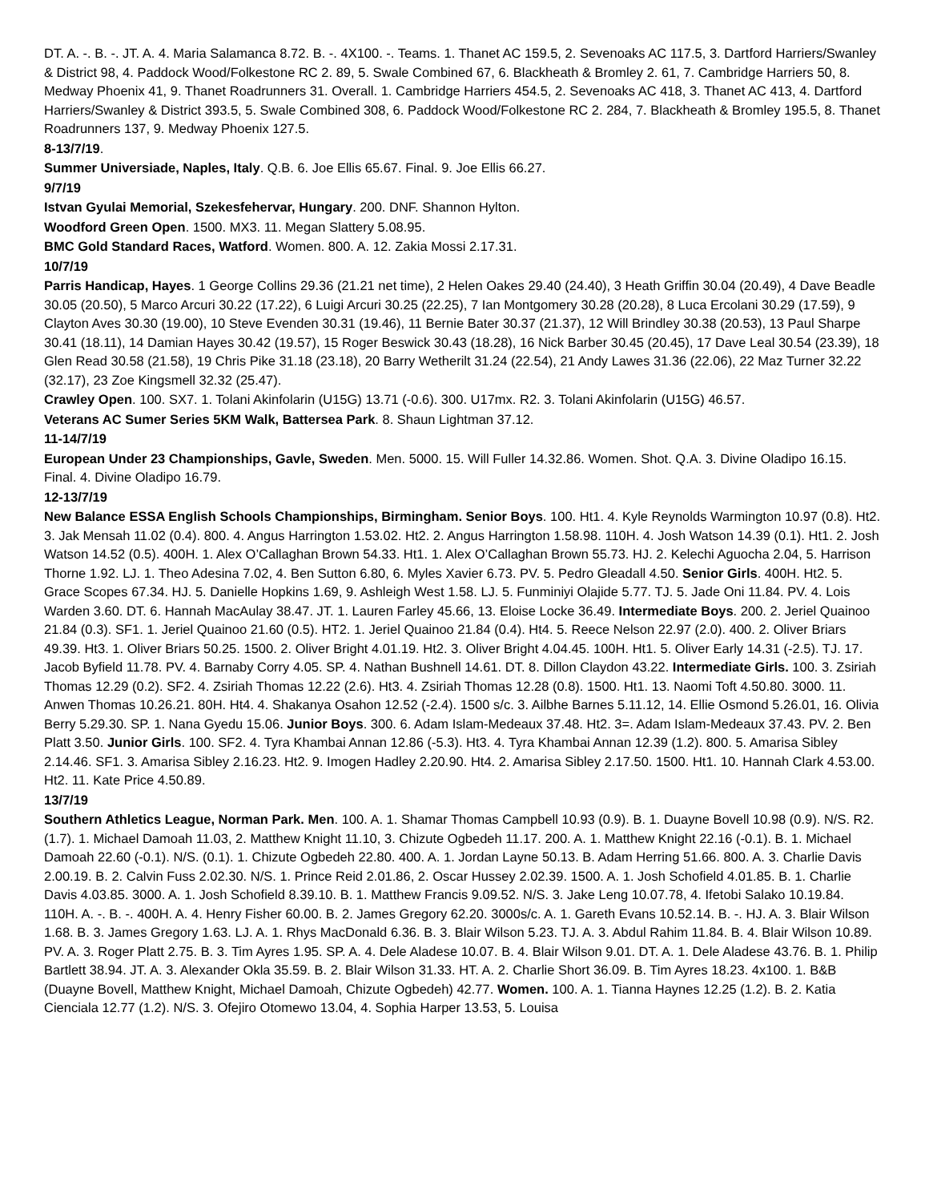DT. A. -. B. -. JT. A. 4. Maria Salamanca 8.72. B. -. 4X100. -. Teams. 1. Thanet AC 159.5, 2. Sevenoaks AC 117.5, 3. Dartford Harriers/Swanley & District 98, 4. Paddock Wood/Folkestone RC 2. 89, 5. Swale Combined 67, 6. Blackheath & Bromley 2. 61, 7. Cambridge Harriers 50, 8. Medway Phoenix 41, 9. Thanet Roadrunners 31. Overall. 1. Cambridge Harriers 454.5, 2. Sevenoaks AC 418, 3. Thanet AC 413, 4. Dartford Harriers/Swanley & District 393.5, 5. Swale Combined 308, 6. Paddock Wood/Folkestone RC 2. 284, 7. Blackheath & Bromley 195.5, 8. Thanet Roadrunners 137, 9. Medway Phoenix 127.5.
8-13/7/19.
Summer Universiade, Naples, Italy. Q.B. 6. Joe Ellis 65.67. Final. 9. Joe Ellis 66.27.
9/7/19
Istvan Gyulai Memorial, Szekesfehervar, Hungary. 200. DNF. Shannon Hylton.
Woodford Green Open. 1500. MX3. 11. Megan Slattery 5.08.95.
BMC Gold Standard Races, Watford. Women. 800. A. 12. Zakia Mossi 2.17.31.
10/7/19
Parris Handicap, Hayes. 1 George Collins 29.36 (21.21 net time), 2 Helen Oakes 29.40 (24.40), 3 Heath Griffin 30.04 (20.49), 4 Dave Beadle 30.05 (20.50), 5 Marco Arcuri 30.22 (17.22), 6 Luigi Arcuri 30.25 (22.25), 7 Ian Montgomery 30.28 (20.28), 8 Luca Ercolani 30.29 (17.59), 9 Clayton Aves 30.30 (19.00), 10 Steve Evenden 30.31 (19.46), 11 Bernie Bater 30.37 (21.37), 12 Will Brindley 30.38 (20.53), 13 Paul Sharpe 30.41 (18.11), 14 Damian Hayes 30.42 (19.57), 15 Roger Beswick 30.43 (18.28), 16 Nick Barber 30.45 (20.45), 17 Dave Leal 30.54 (23.39), 18 Glen Read 30.58 (21.58), 19 Chris Pike 31.18 (23.18), 20 Barry Wetherilt 31.24 (22.54), 21 Andy Lawes 31.36 (22.06), 22 Maz Turner 32.22 (32.17), 23 Zoe Kingsmell 32.32 (25.47).
Crawley Open. 100. SX7. 1. Tolani Akinfolarin (U15G) 13.71 (-0.6). 300. U17mx. R2. 3. Tolani Akinfolarin (U15G) 46.57.
Veterans AC Sumer Series 5KM Walk, Battersea Park. 8. Shaun Lightman 37.12.
11-14/7/19
European Under 23 Championships, Gavle, Sweden. Men. 5000. 15. Will Fuller 14.32.86. Women. Shot. Q.A. 3. Divine Oladipo 16.15. Final. 4. Divine Oladipo 16.79.
12-13/7/19
New Balance ESSA English Schools Championships, Birmingham. Senior Boys. 100. Ht1. 4. Kyle Reynolds Warmington 10.97 (0.8). Ht2. 3. Jak Mensah 11.02 (0.4). 800. 4. Angus Harrington 1.53.02. Ht2. 2. Angus Harrington 1.58.98. 110H. 4. Josh Watson 14.39 (0.1). Ht1. 2. Josh Watson 14.52 (0.5). 400H. 1. Alex O’Callaghan Brown 54.33. Ht1. 1. Alex O’Callaghan Brown 55.73. HJ. 2. Kelechi Aguocha 2.04, 5. Harrison Thorne 1.92. LJ. 1. Theo Adesina 7.02, 4. Ben Sutton 6.80, 6. Myles Xavier 6.73. PV. 5. Pedro Gleadall 4.50. Senior Girls. 400H. Ht2. 5. Grace Scopes 67.34. HJ. 5. Danielle Hopkins 1.69, 9. Ashleigh West 1.58. LJ. 5. Funminiyi Olajide 5.77. TJ. 5. Jade Oni 11.84. PV. 4. Lois Warden 3.60. DT. 6. Hannah MacAulay 38.47. JT. 1. Lauren Farley 45.66, 13. Eloise Locke 36.49. Intermediate Boys. 200. 2. Jeriel Quainoo 21.84 (0.3). SF1. 1. Jeriel Quainoo 21.60 (0.5). HT2. 1. Jeriel Quainoo 21.84 (0.4). Ht4. 5. Reece Nelson 22.97 (2.0). 400. 2. Oliver Briars 49.39. Ht3. 1. Oliver Briars 50.25. 1500. 2. Oliver Bright 4.01.19. Ht2. 3. Oliver Bright 4.04.45. 100H. Ht1. 5. Oliver Early 14.31 (-2.5). TJ. 17. Jacob Byfield 11.78. PV. 4. Barnaby Corry 4.05. SP. 4. Nathan Bushnell 14.61. DT. 8. Dillon Claydon 43.22. Intermediate Girls. 100. 3. Zsiriah Thomas 12.29 (0.2). SF2. 4. Zsiriah Thomas 12.22 (2.6). Ht3. 4. Zsiriah Thomas 12.28 (0.8). 1500. Ht1. 13. Naomi Toft 4.50.80. 3000. 11. Anwen Thomas 10.26.21. 80H. Ht4. 4. Shakanya Osahon 12.52 (-2.4). 1500 s/c. 3. Ailbhe Barnes 5.11.12, 14. Ellie Osmond 5.26.01, 16. Olivia Berry 5.29.30. SP. 1. Nana Gyedu 15.06. Junior Boys. 300. 6. Adam Islam-Medeaux 37.48. Ht2. 3=. Adam Islam-Medeaux 37.43. PV. 2. Ben Platt 3.50. Junior Girls. 100. SF2. 4. Tyra Khambai Annan 12.86 (-5.3). Ht3. 4. Tyra Khambai Annan 12.39 (1.2). 800. 5. Amarisa Sibley 2.14.46. SF1. 3. Amarisa Sibley 2.16.23. Ht2. 9. Imogen Hadley 2.20.90. Ht4. 2. Amarisa Sibley 2.17.50. 1500. Ht1. 10. Hannah Clark 4.53.00. Ht2. 11. Kate Price 4.50.89.
13/7/19
Southern Athletics League, Norman Park. Men. 100. A. 1. Shamar Thomas Campbell 10.93 (0.9). B. 1. Duayne Bovell 10.98 (0.9). N/S. R2. (1.7). 1. Michael Damoah 11.03, 2. Matthew Knight 11.10, 3. Chizute Ogbedeh 11.17. 200. A. 1. Matthew Knight 22.16 (-0.1). B. 1. Michael Damoah 22.60 (-0.1). N/S. (0.1). 1. Chizute Ogbedeh 22.80. 400. A. 1. Jordan Layne 50.13. B. Adam Herring 51.66. 800. A. 3. Charlie Davis 2.00.19. B. 2. Calvin Fuss 2.02.30. N/S. 1. Prince Reid 2.01.86, 2. Oscar Hussey 2.02.39. 1500. A. 1. Josh Schofield 4.01.85. B. 1. Charlie Davis 4.03.85. 3000. A. 1. Josh Schofield 8.39.10. B. 1. Matthew Francis 9.09.52. N/S. 3. Jake Leng 10.07.78, 4. Ifetobi Salako 10.19.84. 110H. A. -. B. -. 400H. A. 4. Henry Fisher 60.00. B. 2. James Gregory 62.20. 3000s/c. A. 1. Gareth Evans 10.52.14. B. -. HJ. A. 3. Blair Wilson 1.68. B. 3. James Gregory 1.63. LJ. A. 1. Rhys MacDonald 6.36. B. 3. Blair Wilson 5.23. TJ. A. 3. Abdul Rahim 11.84. B. 4. Blair Wilson 10.89. PV. A. 3. Roger Platt 2.75. B. 3. Tim Ayres 1.95. SP. A. 4. Dele Aladese 10.07. B. 4. Blair Wilson 9.01. DT. A. 1. Dele Aladese 43.76. B. 1. Philip Bartlett 38.94. JT. A. 3. Alexander Okla 35.59. B. 2. Blair Wilson 31.33. HT. A. 2. Charlie Short 36.09. B. Tim Ayres 18.23. 4x100. 1. B&B (Duayne Bovell, Matthew Knight, Michael Damoah, Chizute Ogbedeh) 42.77. Women. 100. A. 1. Tianna Haynes 12.25 (1.2). B. 2. Katia Cienciala 12.77 (1.2). N/S. 3. Ofejiro Otomewo 13.04, 4. Sophia Harper 13.53, 5. Louisa